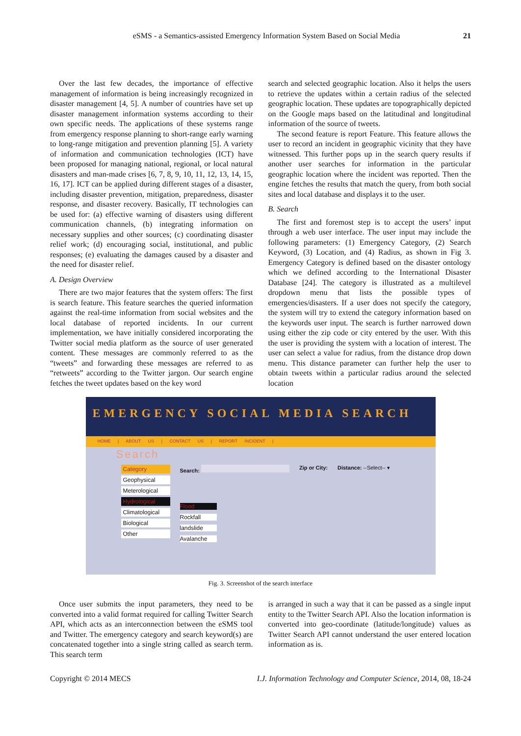eSMS - a Semantics-assisted Emergency Information System Based on Social Media
21
Over the last few decades, the importance of effective management of information is being increasingly recognized in disaster management [4, 5]. A number of countries have set up disaster management information systems according to their own specific needs. The applications of these systems range from emergency response planning to short-range early warning to long-range mitigation and prevention planning [5]. A variety of information and communication technologies (ICT) have been proposed for managing national, regional, or local natural disasters and man-made crises [6, 7, 8, 9, 10, 11, 12, 13, 14, 15, 16, 17]. ICT can be applied during different stages of a disaster, including disaster prevention, mitigation, preparedness, disaster response, and disaster recovery. Basically, IT technologies can be used for: (a) effective warning of disasters using different communication channels, (b) integrating information on necessary supplies and other sources; (c) coordinating disaster relief work; (d) encouraging social, institutional, and public responses; (e) evaluating the damages caused by a disaster and the need for disaster relief.
A. Design Overview
There are two major features that the system offers: The first is search feature. This feature searches the queried information against the real-time information from social websites and the local database of reported incidents. In our current implementation, we have initially considered incorporating the Twitter social media platform as the source of user generated content. These messages are commonly referred to as the “tweets” and forwarding these messages are referred to as “retweets” according to the Twitter jargon. Our search engine fetches the tweet updates based on the key word
search and selected geographic location. Also it helps the users to retrieve the updates within a certain radius of the selected geographic location. These updates are topographically depicted on the Google maps based on the latitudinal and longitudinal information of the source of tweets.
The second feature is report Feature. This feature allows the user to record an incident in geographic vicinity that they have witnessed. This further pops up in the search query results if another user searches for information in the particular geographic location where the incident was reported. Then the engine fetches the results that match the query, from both social sites and local database and displays it to the user.
B. Search
The first and foremost step is to accept the users’ input through a web user interface. The user input may include the following parameters: (1) Emergency Category, (2) Search Keyword, (3) Location, and (4) Radius, as shown in Fig 3. Emergency Category is defined based on the disaster ontology which we defined according to the International Disaster Database [24]. The category is illustrated as a multilevel dropdown menu that lists the possible types of emergencies/disasters. If a user does not specify the category, the system will try to extend the category information based on the keywords user input. The search is further narrowed down using either the zip code or city entered by the user. With this the user is providing the system with a location of interest. The user can select a value for radius, from the distance drop down menu. This distance parameter can further help the user to obtain tweets within a particular radius around the selected location
EMERGENCY SOCIAL MEDIA SEARCH
HOME | ABOUT US | CONTACT US | REPORT INCIDENT |
Search
Category
Geophysical
Meterological
Hydrological
Climatological
Biological
Other
Search:
Flood
Rockfall
landslide
Avalanche
Zip or City: Distance: --Select-- ▾
Fig. 3. Screenshot of the search interface
Once user submits the input parameters, they need to be converted into a valid format required for calling Twitter Search API, which acts as an interconnection between the eSMS tool and Twitter. The emergency category and search keyword(s) are concatenated together into a single string called as search term. This search term
is arranged in such a way that it can be passed as a single input entity to the Twitter Search API. Also the location information is converted into geo-coordinate (latitude/longitude) values as Twitter Search API cannot understand the user entered location information as is.
Copyright © 2014 MECS I.J. Information Technology and Computer Science, 2014, 08, 18-24